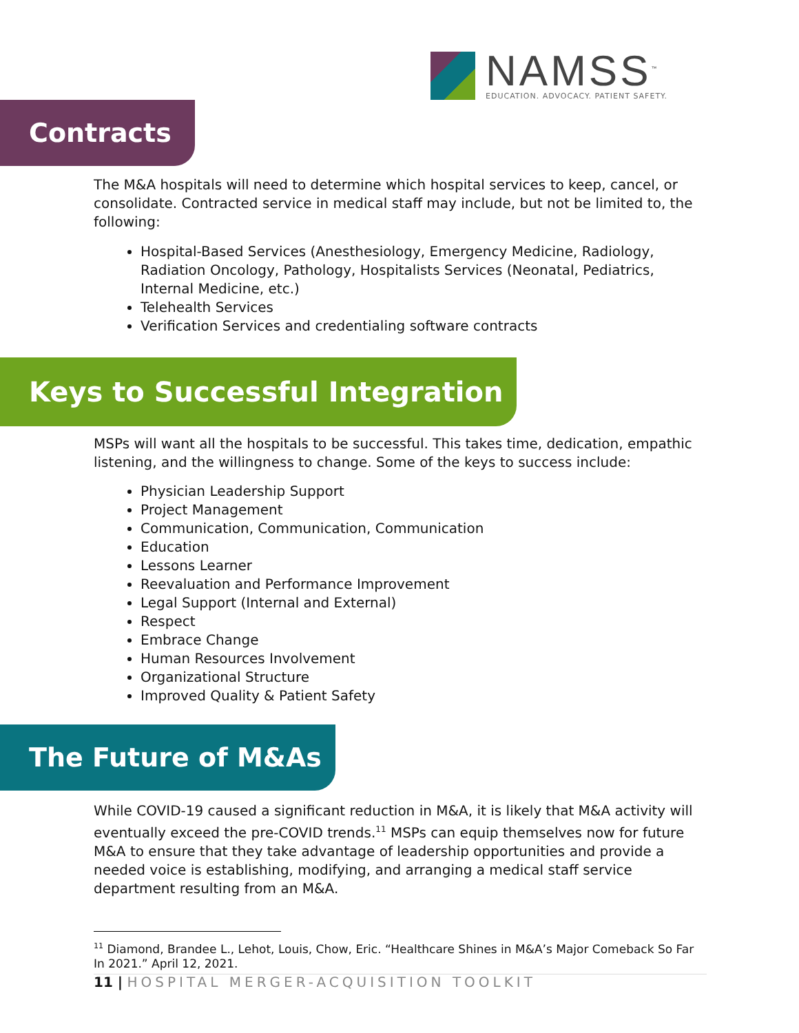NAMSS<sup>™</sup>
EDUCATION. ADVOCACY. PATIENT SAFETY.
Contracts
The M&A hospitals will need to determine which hospital services to keep, cancel, or consolidate. Contracted service in medical staff may include, but not be limited to, the following:
Hospital-Based Services (Anesthesiology, Emergency Medicine, Radiology, Radiation Oncology, Pathology, Hospitalists Services (Neonatal, Pediatrics, Internal Medicine, etc.)
Telehealth Services
Verification Services and credentialing software contracts
Keys to Successful Integration
MSPs will want all the hospitals to be successful. This takes time, dedication, empathic listening, and the willingness to change. Some of the keys to success include:
Physician Leadership Support
Project Management
Communication, Communication, Communication
Education
Lessons Learner
Reevaluation and Performance Improvement
Legal Support (Internal and External)
Respect
Embrace Change
Human Resources Involvement
Organizational Structure
Improved Quality & Patient Safety
The Future of M&As
While COVID-19 caused a significant reduction in M&A, it is likely that M&A activity will eventually exceed the pre-COVID trends.<sup>11</sup> MSPs can equip themselves now for future M&A to ensure that they take advantage of leadership opportunities and provide a needed voice is establishing, modifying, and arranging a medical staff service department resulting from an M&A.
<sup>11</sup> Diamond, Brandee L., Lehot, Louis, Chow, Eric. “Healthcare Shines in M&A’s Major Comeback So Far In 2021.” April 12, 2021.
11 | HOSPITAL MERGER-ACQUISITION TOOLKIT